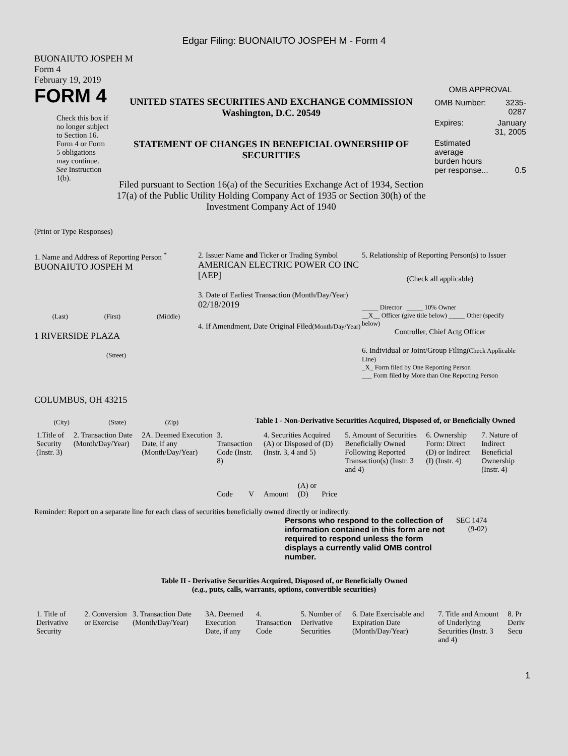Edgar Filing: BUONAIUTO JOSPEH M - Form 4
BUONAIUTO JOSPEH M
Form 4
February 19, 2019
FORM 4
Check this box if no longer subject to Section 16. Form 4 or Form 5 obligations may continue. See Instruction 1(b).
UNITED STATES SECURITIES AND EXCHANGE COMMISSION
Washington, D.C. 20549
STATEMENT OF CHANGES IN BENEFICIAL OWNERSHIP OF SECURITIES
Filed pursuant to Section 16(a) of the Securities Exchange Act of 1934, Section 17(a) of the Public Utility Holding Company Act of 1935 or Section 30(h) of the Investment Company Act of 1940
OMB APPROVAL
| OMB Number: | 3235-0287 |
| Expires: | January 31, 2005 |
| Estimated average burden hours per response... | 0.5 |
(Print or Type Responses)
1. Name and Address of Reporting Person <sup>*</sup>
BUONAIUTO JOSPEH M
(Last) (First) (Middle)
1 RIVERSIDE PLAZA
(Street)
COLUMBUS, OH 43215
(City) (State) (Zip)
2. Issuer Name and Ticker or Trading Symbol
AMERICAN ELECTRIC POWER CO INC [AEP]
3. Date of Earliest Transaction (Month/Day/Year)
02/18/2019
4. If Amendment, Date Original Filed(Month/Day/Year)
5. Relationship of Reporting Person(s) to Issuer
(Check all applicable)
_____ Director _____ 10% Owner
__X__ Officer (give title below) _____ Other (specify below)
Controller, Chief Actg Officer
6. Individual or Joint/Group Filing(Check Applicable Line)
_X_ Form filed by One Reporting Person
___ Form filed by More than One Reporting Person
Table I - Non-Derivative Securities Acquired, Disposed of, or Beneficially Owned
| 1.Title of Security (Instr. 3) | 2. Transaction Date (Month/Day/Year) | 2A. Deemed Execution Date, if any (Month/Day/Year) | 3. Transaction Code (Instr. 8) | | 4. Securities Acquired (A) or Disposed of (D) (Instr. 3, 4 and 5) | | | 5. Amount of Securities Beneficially Owned Following Reported Transaction(s) (Instr. 3 and 4) | 6. Ownership Form: Direct (D) or Indirect (I) (Instr. 4) | 7. Nature of Indirect Beneficial Ownership (Instr. 4) |
| --- | --- | --- | --- | --- | --- | --- | --- | --- | --- | --- |
| | | | Code | V | Amount | (A) or (D) | Price | | | |
Reminder: Report on a separate line for each class of securities beneficially owned directly or indirectly.
Persons who respond to the collection of information contained in this form are not required to respond unless the form displays a currently valid OMB control number.
SEC 1474
(9-02)
Table II - Derivative Securities Acquired, Disposed of, or Beneficially Owned
(e.g., puts, calls, warrants, options, convertible securities)
| 1. Title of Derivative Security | 2. Conversion or Exercise | 3. Transaction Date (Month/Day/Year) | 3A. Deemed Execution Date, if any | 4. Transaction Code | 5. Number of Derivative Securities | 6. Date Exercisable and Expiration Date (Month/Day/Year) | 7. Title and Amount of Underlying Securities (Instr. 3 and 4) | 8. Pr Deriv Secu |
| --- | --- | --- | --- | --- | --- | --- | --- | --- |
1